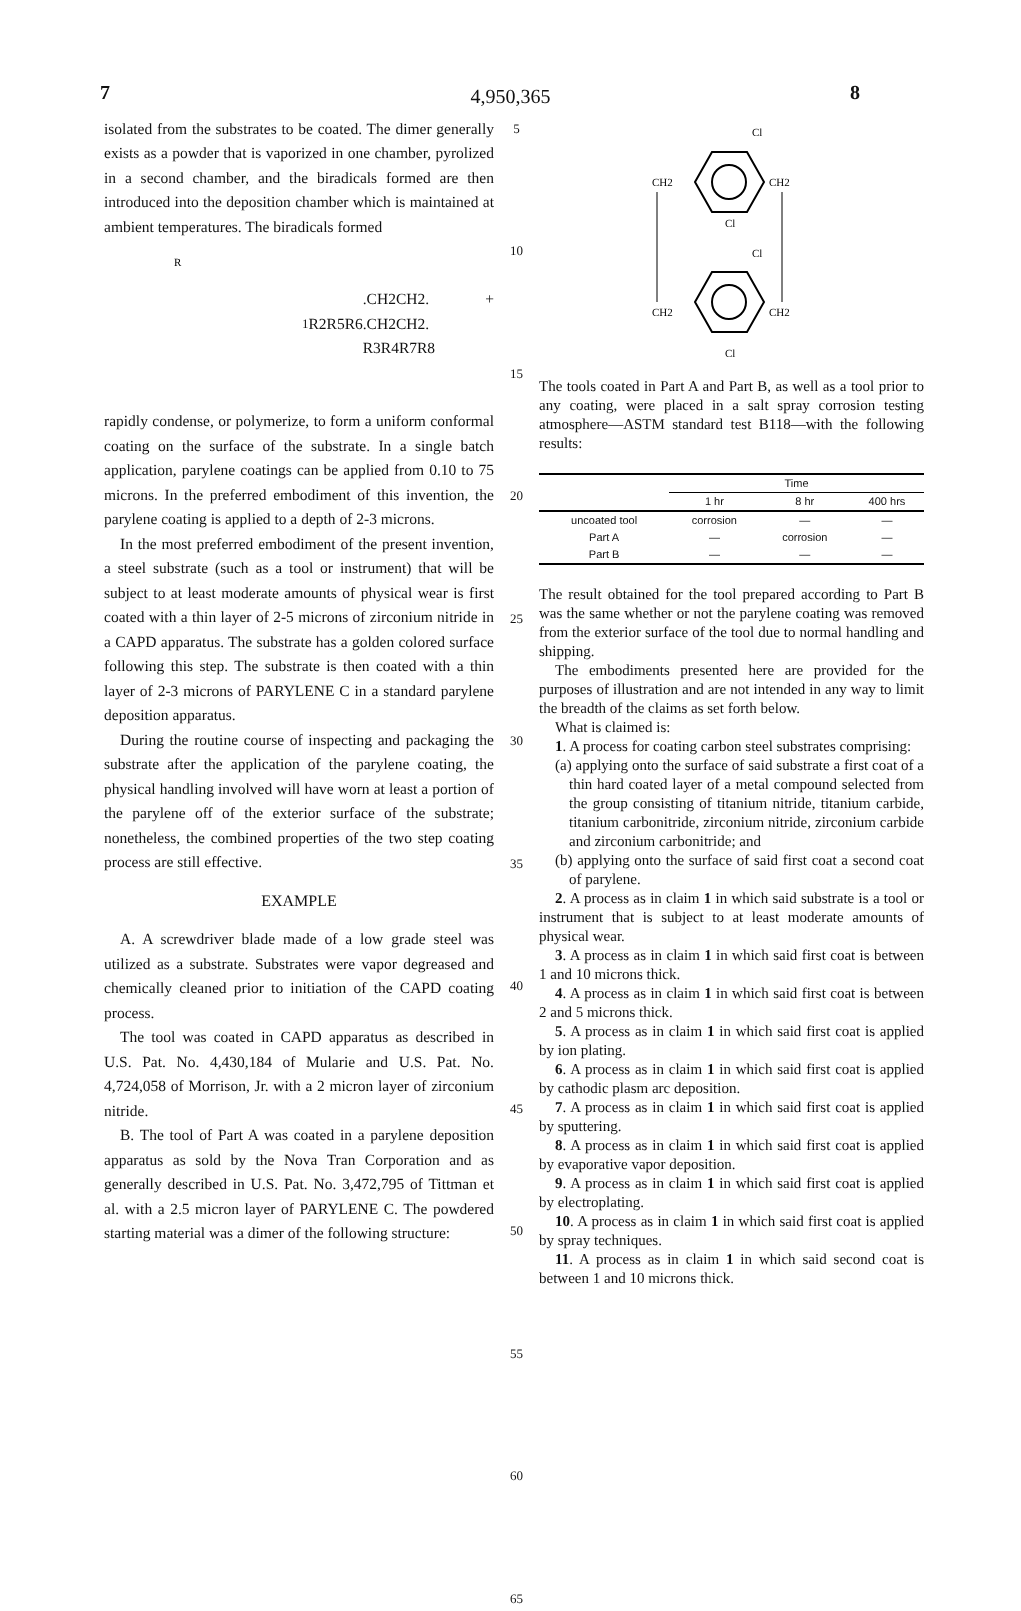4,950,365
7 8
isolated from the substrates to be coated. The dimer generally exists as a powder that is vaporized in one chamber, pyrolized in a second chamber, and the biradicals formed are then introduced into the deposition chamber which is maintained at ambient temperatures. The biradicals formed
R1
R2
R5
R6
.CH2
CH2. + .CH2
CH2.
R3
R4
R7
R8
rapidly condense, or polymerize, to form a uniform conformal coating on the surface of the substrate. In a single batch application, parylene coatings can be applied from 0.10 to 75 microns. In the preferred embodiment of this invention, the parylene coating is applied to a depth of 2-3 microns.
In the most preferred embodiment of the present invention, a steel substrate (such as a tool or instrument) that will be subject to at least moderate amounts of physical wear is first coated with a thin layer of 2-5 microns of zirconium nitride in a CAPD apparatus. The substrate has a golden colored surface following this step. The substrate is then coated with a thin layer of 2-3 microns of PARYLENE C in a standard parylene deposition apparatus.
During the routine course of inspecting and packaging the substrate after the application of the parylene coating, the physical handling involved will have worn at least a portion of the parylene off of the exterior surface of the substrate; nonetheless, the combined properties of the two step coating process are still effective.
EXAMPLE
A. A screwdriver blade made of a low grade steel was utilized as a substrate. Substrates were vapor degreased and chemically cleaned prior to initiation of the CAPD coating process.
The tool was coated in CAPD apparatus as described in U.S. Pat. No. 4,430,184 of Mularie and U.S. Pat. No. 4,724,058 of Morrison, Jr. with a 2 micron layer of zirconium nitride.
B. The tool of Part A was coated in a parylene deposition apparatus as sold by the Nova Tran Corporation and as generally described in U.S. Pat. No. 3,472,795 of Tittman et al. with a 2.5 micron layer of PARYLENE C. The powdered starting material was a dimer of the following structure:
5
10
15
20
25
30
35
40
45
50
55
60
65
Cl
CH2
CH2
Cl
Cl
CH2
CH2
Cl
The tools coated in Part A and Part B, as well as a tool prior to any coating, were placed in a salt spray corrosion testing atmosphere—ASTM standard test B118—with the following results:
| | Time | | |
| --- | --- | --- | --- |
| | 1 hr | 8 hr | 400 hrs |
| uncoated tool | corrosion | — | — |
| Part A | — | corrosion | — |
| Part B | — | — | — |
The result obtained for the tool prepared according to Part B was the same whether or not the parylene coating was removed from the exterior surface of the tool due to normal handling and shipping.
The embodiments presented here are provided for the purposes of illustration and are not intended in any way to limit the breadth of the claims as set forth below.
What is claimed is:
1. A process for coating carbon steel substrates comprising:
(a) applying onto the surface of said substrate a first coat of a thin hard coated layer of a metal compound selected from the group consisting of titanium nitride, titanium carbide, titanium carbonitride, zirconium nitride, zirconium carbide and zirconium carbonitride; and
(b) applying onto the surface of said first coat a second coat of parylene.
2. A process as in claim 1 in which said substrate is a tool or instrument that is subject to at least moderate amounts of physical wear.
3. A process as in claim 1 in which said first coat is between 1 and 10 microns thick.
4. A process as in claim 1 in which said first coat is between 2 and 5 microns thick.
5. A process as in claim 1 in which said first coat is applied by ion plating.
6. A process as in claim 1 in which said first coat is applied by cathodic plasm arc deposition.
7. A process as in claim 1 in which said first coat is applied by sputtering.
8. A process as in claim 1 in which said first coat is applied by evaporative vapor deposition.
9. A process as in claim 1 in which said first coat is applied by electroplating.
10. A process as in claim 1 in which said first coat is applied by spray techniques.
11. A process as in claim 1 in which said second coat is between 1 and 10 microns thick.